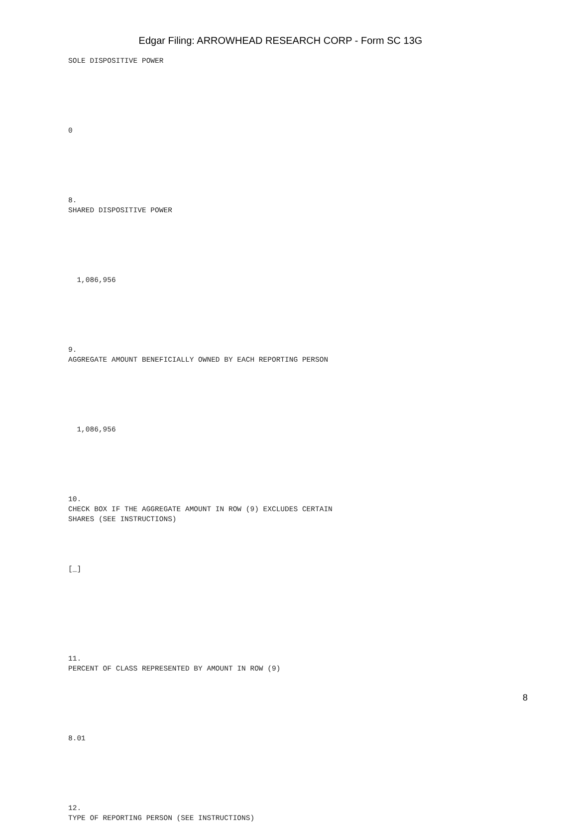Edgar Filing: ARROWHEAD RESEARCH CORP - Form SC 13G
SOLE DISPOSITIVE POWER 0 8. SHARED DISPOSITIVE POWER 1,086,956 9. AGGREGATE AMOUNT BENEFICIALLY OWNED BY EACH REPORTING PERSON 1,086,956 10. CHECK BOX IF THE AGGREGATE AMOUNT IN ROW (9) EXCLUDES CERTAIN SHARES (SEE INSTRUCTIONS) [_] 11. PERCENT OF CLASS REPRESENTED BY AMOUNT IN ROW (9) 8.01 12. TYPE OF REPORTING PERSON (SEE INSTRUCTIONS)
8